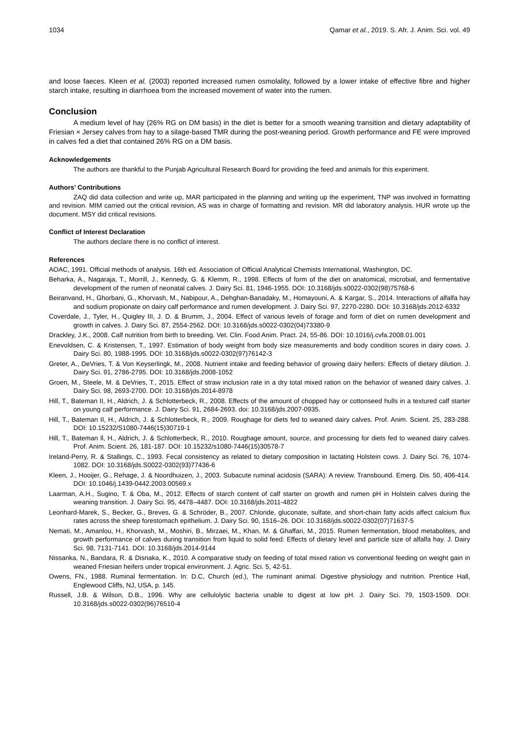1034 Qamar et al., 2019. S. Afr. J. Anim. Sci. vol. 49
and loose faeces. Kleen et al. (2003) reported increased rumen osmolality, followed by a lower intake of effective fibre and higher starch intake, resulting in diarrhoea from the increased movement of water into the rumen.
Conclusion
A medium level of hay (26% RG on DM basis) in the diet is better for a smooth weaning transition and dietary adaptability of Friesian × Jersey calves from hay to a silage-based TMR during the post-weaning period. Growth performance and FE were improved in calves fed a diet that contained 26% RG on a DM basis.
Acknowledgements
The authors are thankful to the Punjab Agricultural Research Board for providing the feed and animals for this experiment.
Authors’ Contributions
ZAQ did data collection and write up, MAR participated in the planning and writing up the experiment, TNP was involved in formatting and revision. MIM carried out the critical revision, AS was in charge of formatting and revision. MR did laboratory analysis. HUR wrote up the document. MSY did critical revisions.
Conflict of Interest Declaration
The authors declare there is no conflict of interest.
References
AOAC, 1991. Official methods of analysis. 16th ed. Association of Official Analytical Chemists International, Washington, DC.
Beharka, A., Nagaraja, T., Morrill, J., Kennedy, G. & Klemm, R., 1998. Effects of form of the diet on anatomical, microbial, and fermentative development of the rumen of neonatal calves. J. Dairy Sci. 81, 1946-1955. DOI: 10.3168/jds.s0022-0302(98)75768-6
Beiranvand, H., Ghorbani, G., Khorvash, M., Nabipour, A., Dehghan-Banadaky, M., Homayouni, A. & Kargar, S., 2014. Interactions of alfalfa hay and sodium propionate on dairy calf performance and rumen development. J. Dairy Sci. 97, 2270-2280. DOI: 10.3168/jds.2012-6332
Coverdale, J., Tyler, H., Quigley III, J. D. & Brumm, J., 2004. Effect of various levels of forage and form of diet on rumen development and growth in calves. J. Dairy Sci. 87, 2554-2562. DOI: 10.3168/jds.s0022-0302(04)73380-9
Drackley, J.K., 2008. Calf nutrition from birth to breeding. Vet. Clin. Food Anim. Pract. 24, 55-86. DOI: 10.1016/j.cvfa.2008.01.001
Enevoldsen, C. & Kristensen, T., 1997. Estimation of body weight from body size measurements and body condition scores in dairy cows. J. Dairy Sci. 80, 1988-1995. DOI: 10.3168/jds.s0022-0302(97)76142-3
Greter, A., DeVries, T. & Von Keyserlingk, M., 2008. Nutrient intake and feeding behavior of growing dairy heifers: Effects of dietary dilution. J. Dairy Sci. 91, 2786-2795. DOI: 10.3168/jds.2008-1052
Groen, M., Steele, M. & DeVries, T., 2015. Effect of straw inclusion rate in a dry total mixed ration on the behavior of weaned dairy calves. J. Dairy Sci. 98, 2693-2700. DOI: 10.3168/jds.2014-8978
Hill, T., Bateman II, H., Aldrich, J. & Schlotterbeck, R., 2008. Effects of the amount of chopped hay or cottonseed hulls in a textured calf starter on young calf performance. J. Dairy Sci. 91, 2684-2693. doi: 10.3168/jds.2007-0935.
Hill, T., Bateman II, H., Aldrich, J. & Schlotterbeck, R., 2009. Roughage for diets fed to weaned dairy calves. Prof. Anim. Scient. 25, 283-288. DOI: 10.15232/S1080-7446(15)30719-1
Hill, T., Bateman ll, H., Aldrich, J. & Schlotterbeck, R., 2010. Roughage amount, source, and processing for diets fed to weaned dairy calves. Prof. Anim. Scient. 26, 181-187. DOI: 10.15232/s1080-7446(15)30578-7
Ireland-Perry, R. & Stallings, C., 1993. Fecal consistency as related to dietary composition in lactating Holstein cows. J. Dairy Sci. 76, 1074-1082. DOI: 10.3168/jds.S0022-0302(93)77436-6
Kleen, J., Hooijer, G., Rehage, J. & Noordhuizen, J., 2003. Subacute ruminal acidosis (SARA): A review. Transbound. Emerg. Dis. 50, 406-414. DOI: 10.1046/j.1439-0442.2003.00569.x
Laarman, A.H., Sugino, T. & Oba, M., 2012. Effects of starch content of calf starter on growth and rumen pH in Holstein calves during the weaning transition. J. Dairy Sci. 95, 4478–4487. DOI: 10.3168/jds.2011-4822
Leonhard-Marek, S., Becker, G., Breves, G. & Schröder, B., 2007. Chloride, gluconate, sulfate, and short-chain fatty acids affect calcium flux rates across the sheep forestomach epithelium. J. Dairy Sci. 90, 1516–26. DOI: 10.3168/jds.s0022-0302(07)71637-5
Nemati, M., Amanlou, H., Khorvash, M., Moshiri, B., Mirzaei, M., Khan, M. & Ghaffari, M., 2015. Rumen fermentation, blood metabolites, and growth performance of calves during transition from liquid to solid feed: Effects of dietary level and particle size of alfalfa hay. J. Dairy Sci. 98, 7131-7141. DOI: 10.3168/jds.2014-9144
Nissanka, N., Bandara, R. & Disnaka, K., 2010. A comparative study on feeding of total mixed ration vs conventional feeding on weight gain in weaned Friesian heifers under tropical environment. J. Agric. Sci. 5, 42-51.
Owens, FN., 1988. Ruminal fermentation. In: D.C, Church (ed.), The ruminant animal. Digestive physiology and nutrition. Prentice Hall, Englewood Cliffs, NJ, USA, p. 145.
Russell, J.B. & Wilson, D.B., 1996. Why are cellulolytic bacteria unable to digest at low pH. J. Dairy Sci. 79, 1503-1509. DOI: 10.3168/jds.s0022-0302(96)76510-4